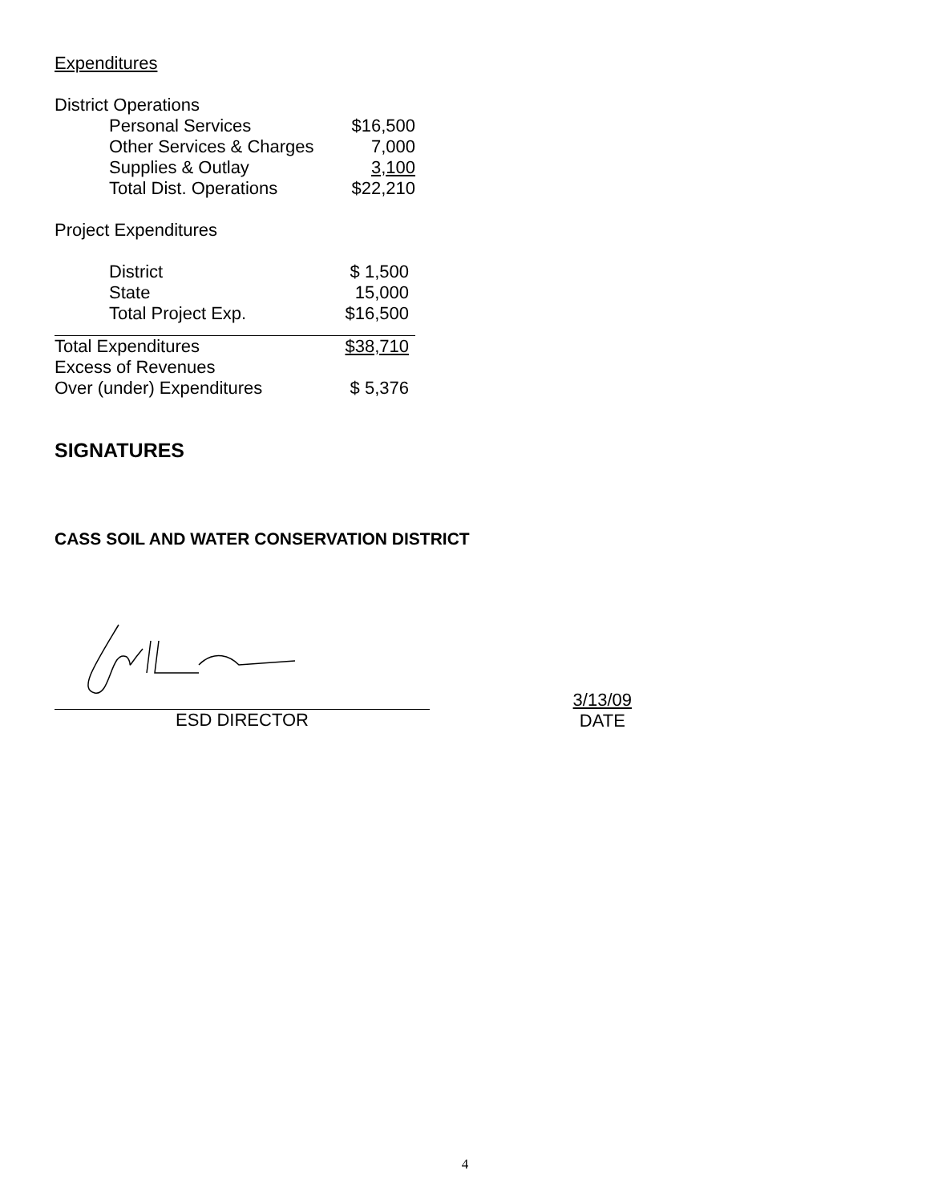Expenditures
| District Operations | |
| Personal Services | $16,500 |
| Other Services & Charges | 7,000 |
| Supplies & Outlay | 3,100 |
| Total Dist. Operations | $22,210 |
| Project Expenditures | |
| District | $ 1,500 |
| State | 15,000 |
| Total Project Exp. | $16,500 |
| Total Expenditures | $38,710 |
| Excess of Revenues | |
| Over (under) Expenditures | $ 5,376 |
SIGNATURES
CASS SOIL AND WATER CONSERVATION DISTRICT
ESD DIRECTOR
3/13/09
DATE
4